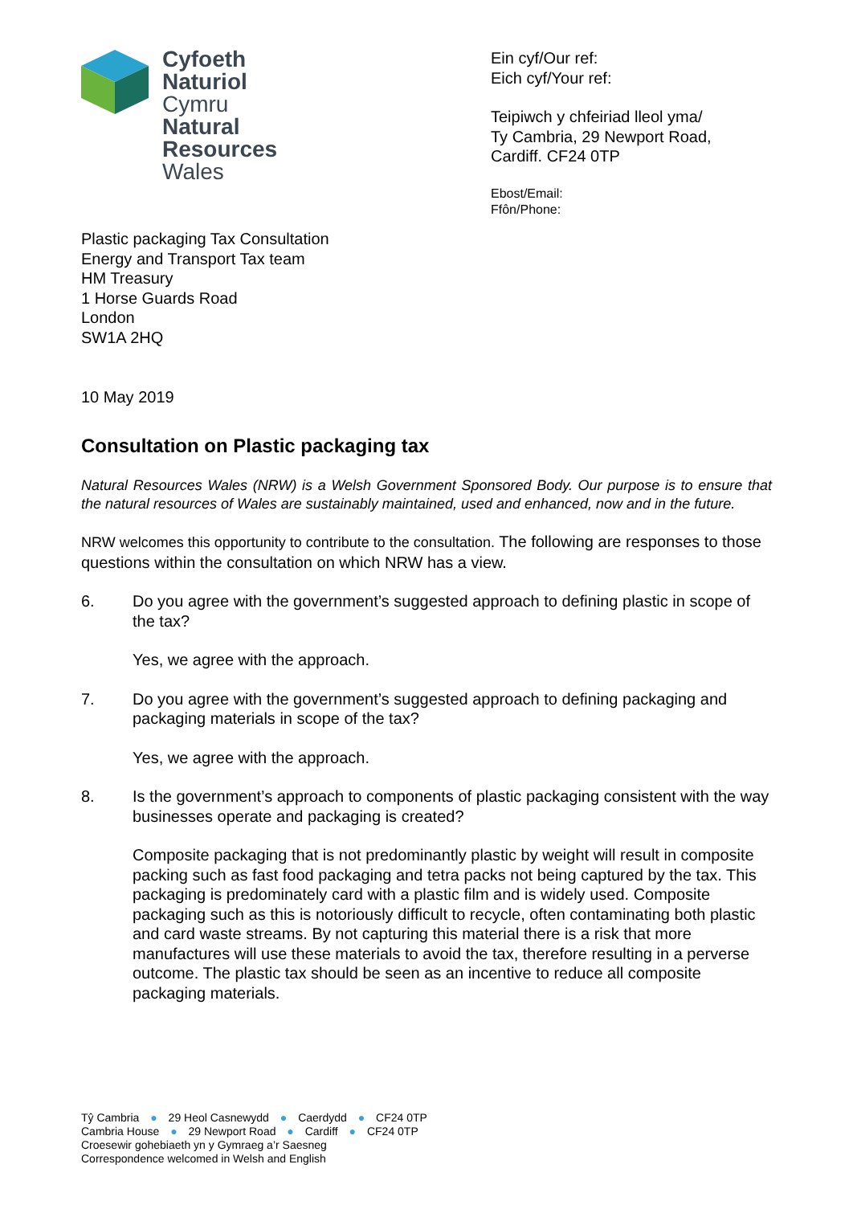Cyfoeth
Naturiol
Cymru
Natural
Resources
Wales
Ein cyf/Our ref:
Eich cyf/Your ref:
Teipiwch y chfeiriad lleol yma/
Ty Cambria, 29 Newport Road,
Cardiff. CF24 0TP
Ebost/Email:
Ffôn/Phone:
Plastic packaging Tax Consultation
Energy and Transport Tax team
HM Treasury
1 Horse Guards Road
London
SW1A 2HQ
10 May 2019
Consultation on Plastic packaging tax
Natural Resources Wales (NRW) is a Welsh Government Sponsored Body. Our purpose is to ensure that the natural resources of Wales are sustainably maintained, used and enhanced, now and in the future.
NRW welcomes this opportunity to contribute to the consultation. The following are responses to those questions within the consultation on which NRW has a view.
6. Do you agree with the government’s suggested approach to defining plastic in scope of the tax?
Yes, we agree with the approach.
7. Do you agree with the government’s suggested approach to defining packaging and packaging materials in scope of the tax?
Yes, we agree with the approach.
8. Is the government’s approach to components of plastic packaging consistent with the way businesses operate and packaging is created?
Composite packaging that is not predominantly plastic by weight will result in composite packing such as fast food packaging and tetra packs not being captured by the tax. This packaging is predominately card with a plastic film and is widely used. Composite packaging such as this is notoriously difficult to recycle, often contaminating both plastic and card waste streams. By not capturing this material there is a risk that more manufactures will use these materials to avoid the tax, therefore resulting in a perverse outcome. The plastic tax should be seen as an incentive to reduce all composite packaging materials.
Tŷ Cambria ● 29 Heol Casnewydd ● Caerdydd ● CF24 0TP
Cambria House ● 29 Newport Road ● Cardiff ● CF24 0TP
Croesewir gohebiaeth yn y Gymraeg a’r Saesneg
Correspondence welcomed in Welsh and English